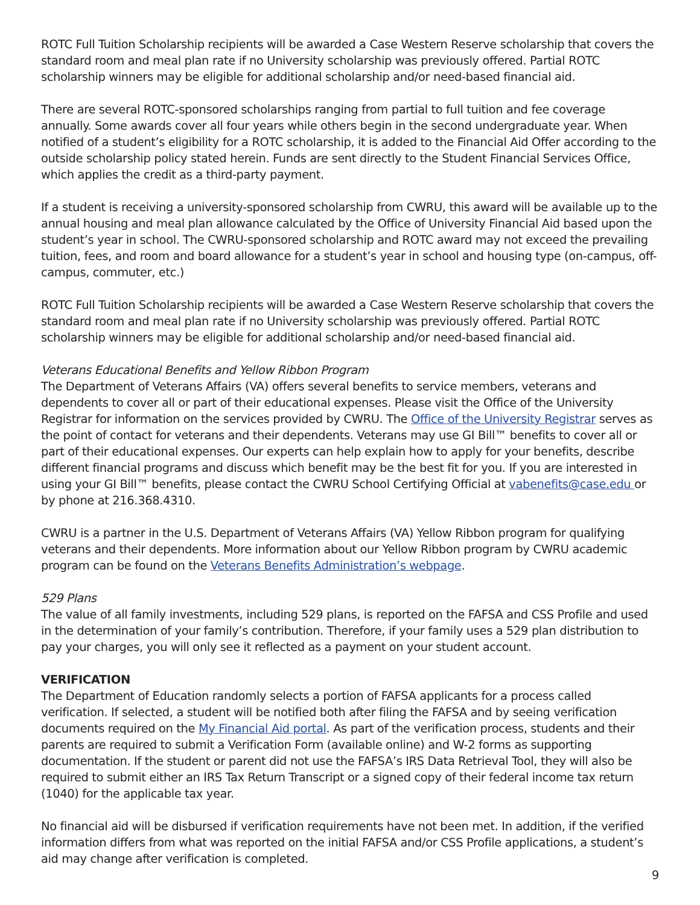ROTC Full Tuition Scholarship recipients will be awarded a Case Western Reserve scholarship that covers the standard room and meal plan rate if no University scholarship was previously offered. Partial ROTC scholarship winners may be eligible for additional scholarship and/or need-based financial aid.
There are several ROTC-sponsored scholarships ranging from partial to full tuition and fee coverage annually. Some awards cover all four years while others begin in the second undergraduate year. When notified of a student’s eligibility for a ROTC scholarship, it is added to the Financial Aid Offer according to the outside scholarship policy stated herein. Funds are sent directly to the Student Financial Services Office, which applies the credit as a third-party payment.
If a student is receiving a university-sponsored scholarship from CWRU, this award will be available up to the annual housing and meal plan allowance calculated by the Office of University Financial Aid based upon the student’s year in school. The CWRU-sponsored scholarship and ROTC award may not exceed the prevailing tuition, fees, and room and board allowance for a student’s year in school and housing type (on-campus, off-campus, commuter, etc.)
ROTC Full Tuition Scholarship recipients will be awarded a Case Western Reserve scholarship that covers the standard room and meal plan rate if no University scholarship was previously offered. Partial ROTC scholarship winners may be eligible for additional scholarship and/or need-based financial aid.
Veterans Educational Benefits and Yellow Ribbon Program
The Department of Veterans Affairs (VA) offers several benefits to service members, veterans and dependents to cover all or part of their educational expenses. Please visit the Office of the University Registrar for information on the services provided by CWRU. The Office of the University Registrar serves as the point of contact for veterans and their dependents. Veterans may use GI Bill™ benefits to cover all or part of their educational expenses. Our experts can help explain how to apply for your benefits, describe different financial programs and discuss which benefit may be the best fit for you. If you are interested in using your GI Bill™ benefits, please contact the CWRU School Certifying Official at vabenefits@case.edu or by phone at 216.368.4310.
CWRU is a partner in the U.S. Department of Veterans Affairs (VA) Yellow Ribbon program for qualifying veterans and their dependents. More information about our Yellow Ribbon program by CWRU academic program can be found on the Veterans Benefits Administration’s webpage.
529 Plans
The value of all family investments, including 529 plans, is reported on the FAFSA and CSS Profile and used in the determination of your family’s contribution. Therefore, if your family uses a 529 plan distribution to pay your charges, you will only see it reflected as a payment on your student account.
VERIFICATION
The Department of Education randomly selects a portion of FAFSA applicants for a process called verification. If selected, a student will be notified both after filing the FAFSA and by seeing verification documents required on the My Financial Aid portal. As part of the verification process, students and their parents are required to submit a Verification Form (available online) and W-2 forms as supporting documentation. If the student or parent did not use the FAFSA’s IRS Data Retrieval Tool, they will also be required to submit either an IRS Tax Return Transcript or a signed copy of their federal income tax return (1040) for the applicable tax year.
No financial aid will be disbursed if verification requirements have not been met. In addition, if the verified information differs from what was reported on the initial FAFSA and/or CSS Profile applications, a student’s aid may change after verification is completed.
9